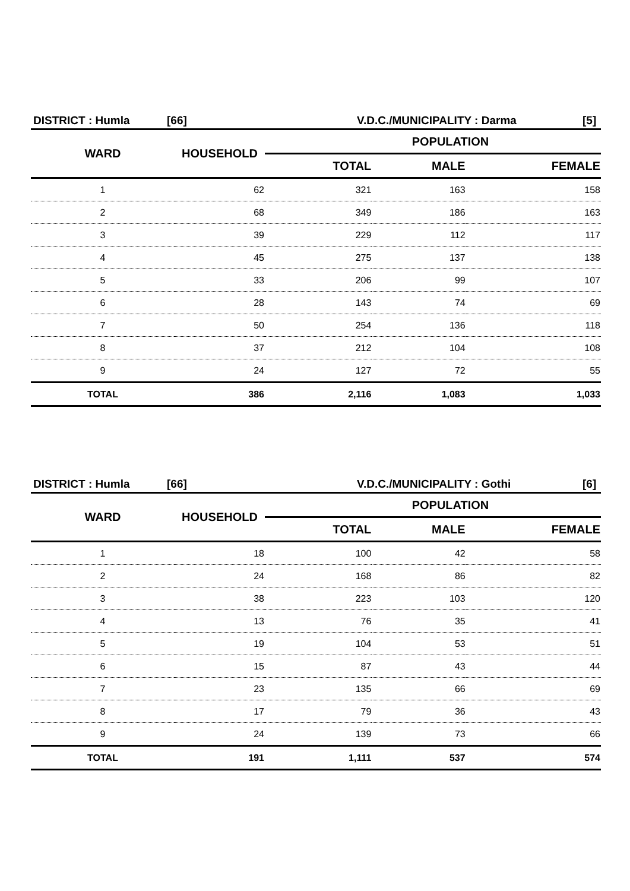DISTRICT : Humla [66] V.D.C./MUNICIPALITY : Darma [5]
| WARD | HOUSEHOLD | POPULATION | | |
| --- | --- | --- | --- | --- |
| | | TOTAL | MALE | FEMALE |
| 1 | 62 | 321 | 163 | 158 |
| 2 | 68 | 349 | 186 | 163 |
| 3 | 39 | 229 | 112 | 117 |
| 4 | 45 | 275 | 137 | 138 |
| 5 | 33 | 206 | 99 | 107 |
| 6 | 28 | 143 | 74 | 69 |
| 7 | 50 | 254 | 136 | 118 |
| 8 | 37 | 212 | 104 | 108 |
| 9 | 24 | 127 | 72 | 55 |
| TOTAL | 386 | 2,116 | 1,083 | 1,033 |
DISTRICT : Humla [66] V.D.C./MUNICIPALITY : Gothi [6]
| WARD | HOUSEHOLD | POPULATION | | |
| --- | --- | --- | --- | --- |
| | | TOTAL | MALE | FEMALE |
| 1 | 18 | 100 | 42 | 58 |
| 2 | 24 | 168 | 86 | 82 |
| 3 | 38 | 223 | 103 | 120 |
| 4 | 13 | 76 | 35 | 41 |
| 5 | 19 | 104 | 53 | 51 |
| 6 | 15 | 87 | 43 | 44 |
| 7 | 23 | 135 | 66 | 69 |
| 8 | 17 | 79 | 36 | 43 |
| 9 | 24 | 139 | 73 | 66 |
| TOTAL | 191 | 1,111 | 537 | 574 |